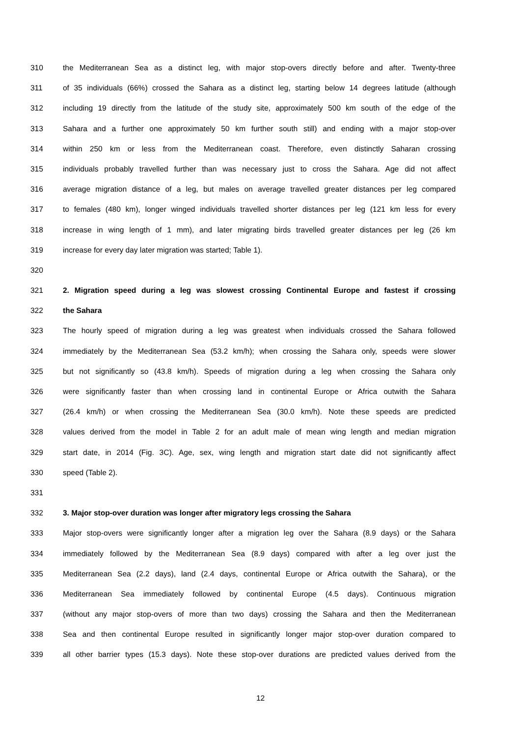310 the Mediterranean Sea as a distinct leg, with major stop-overs directly before and after. Twenty-three
311 of 35 individuals (66%) crossed the Sahara as a distinct leg, starting below 14 degrees latitude (although
312 including 19 directly from the latitude of the study site, approximately 500 km south of the edge of the
313 Sahara and a further one approximately 50 km further south still) and ending with a major stop-over
314 within 250 km or less from the Mediterranean coast. Therefore, even distinctly Saharan crossing
315 individuals probably travelled further than was necessary just to cross the Sahara. Age did not affect
316 average migration distance of a leg, but males on average travelled greater distances per leg compared
317 to females (480 km), longer winged individuals travelled shorter distances per leg (121 km less for every
318 increase in wing length of 1 mm), and later migrating birds travelled greater distances per leg (26 km
319 increase for every day later migration was started; Table 1).
320
321 2. Migration speed during a leg was slowest crossing Continental Europe and fastest if crossing
322 the Sahara
323 The hourly speed of migration during a leg was greatest when individuals crossed the Sahara followed
324 immediately by the Mediterranean Sea (53.2 km/h); when crossing the Sahara only, speeds were slower
325 but not significantly so (43.8 km/h). Speeds of migration during a leg when crossing the Sahara only
326 were significantly faster than when crossing land in continental Europe or Africa outwith the Sahara
327 (26.4 km/h) or when crossing the Mediterranean Sea (30.0 km/h). Note these speeds are predicted
328 values derived from the model in Table 2 for an adult male of mean wing length and median migration
329 start date, in 2014 (Fig. 3C). Age, sex, wing length and migration start date did not significantly affect
330 speed (Table 2).
331
332 3. Major stop-over duration was longer after migratory legs crossing the Sahara
333 Major stop-overs were significantly longer after a migration leg over the Sahara (8.9 days) or the Sahara
334 immediately followed by the Mediterranean Sea (8.9 days) compared with after a leg over just the
335 Mediterranean Sea (2.2 days), land (2.4 days, continental Europe or Africa outwith the Sahara), or the
336 Mediterranean Sea immediately followed by continental Europe (4.5 days). Continuous migration
337 (without any major stop-overs of more than two days) crossing the Sahara and then the Mediterranean
338 Sea and then continental Europe resulted in significantly longer major stop-over duration compared to
339 all other barrier types (15.3 days). Note these stop-over durations are predicted values derived from the
12